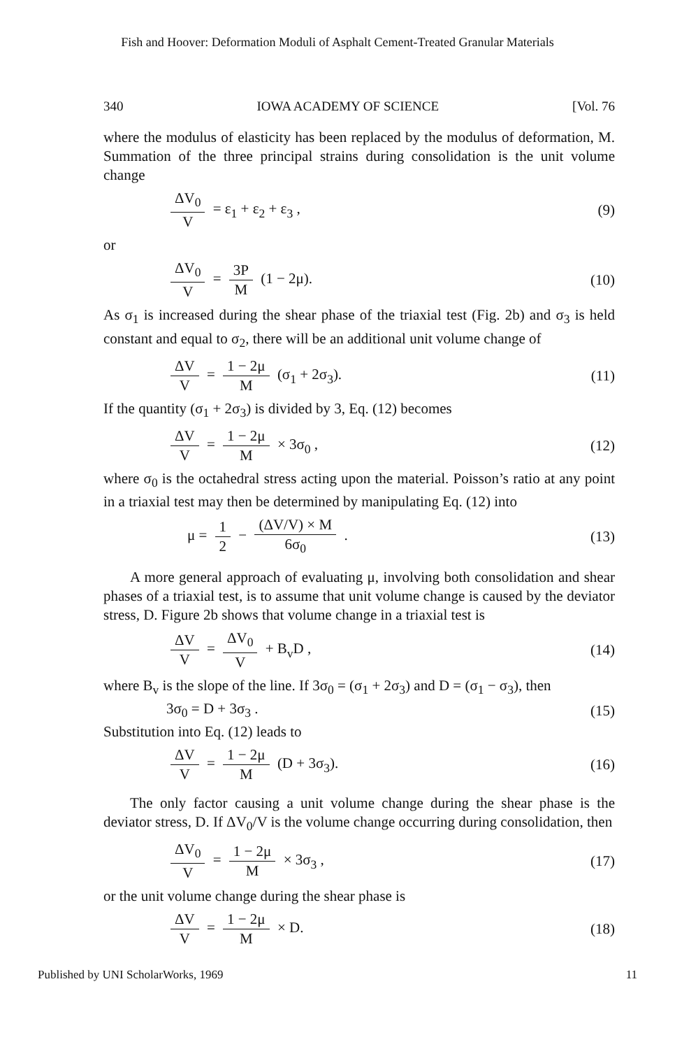Fish and Hoover: Deformation Moduli of Asphalt Cement-Treated Granular Materials
340 IOWA ACADEMY OF SCIENCE [Vol. 76
where the modulus of elasticity has been replaced by the modulus of deformation, M. Summation of the three principal strains during consolidation is the unit volume change
ΔV<sub>0</sub> V = ε<sub>1</sub> + ε<sub>2</sub> + ε<sub>3</sub> , (9)
or
ΔV<sub>0</sub> V = 3P M (1 − 2μ). (10)
As σ<sub>1</sub> is increased during the shear phase of the triaxial test (Fig. 2b) and σ<sub>3</sub> is held constant and equal to σ<sub>2</sub>, there will be an additional unit volume change of
ΔV V = 1 − 2μ M (σ<sub>1</sub> + 2σ<sub>3</sub>). (11)
If the quantity (σ<sub>1</sub> + 2σ<sub>3</sub>) is divided by 3, Eq. (12) becomes
ΔV V = 1 − 2μ M × 3σ<sub>0</sub> , (12)
where σ<sub>0</sub> is the octahedral stress acting upon the material. Poisson’s ratio at any point in a triaxial test may then be determined by manipulating Eq. (12) into
μ = 1 2 − (ΔV/V) × M 6σ<sub>0</sub> . (13)
A more general approach of evaluating μ, involving both consolidation and shear phases of a triaxial test, is to assume that unit volume change is caused by the deviator stress, D. Figure 2b shows that volume change in a triaxial test is
ΔV V = ΔV<sub>0</sub> V + B<sub>v</sub>D , (14)
where B<sub>v</sub> is the slope of the line. If 3σ<sub>0</sub> = (σ<sub>1</sub> + 2σ<sub>3</sub>) and D = (σ<sub>1</sub> − σ<sub>3</sub>), then
3σ<sub>0</sub> = D + 3σ<sub>3</sub> . (15)
Substitution into Eq. (12) leads to
ΔV V = 1 − 2μ M (D + 3σ<sub>3</sub>). (16)
The only factor causing a unit volume change during the shear phase is the deviator stress, D. If ΔV<sub>0</sub>/V is the volume change occurring during consolidation, then
ΔV<sub>0</sub> V = 1 − 2μ M × 3σ<sub>3</sub> , (17)
or the unit volume change during the shear phase is
ΔV V = 1 − 2μ M × D. (18)
Published by UNI ScholarWorks, 1969 11